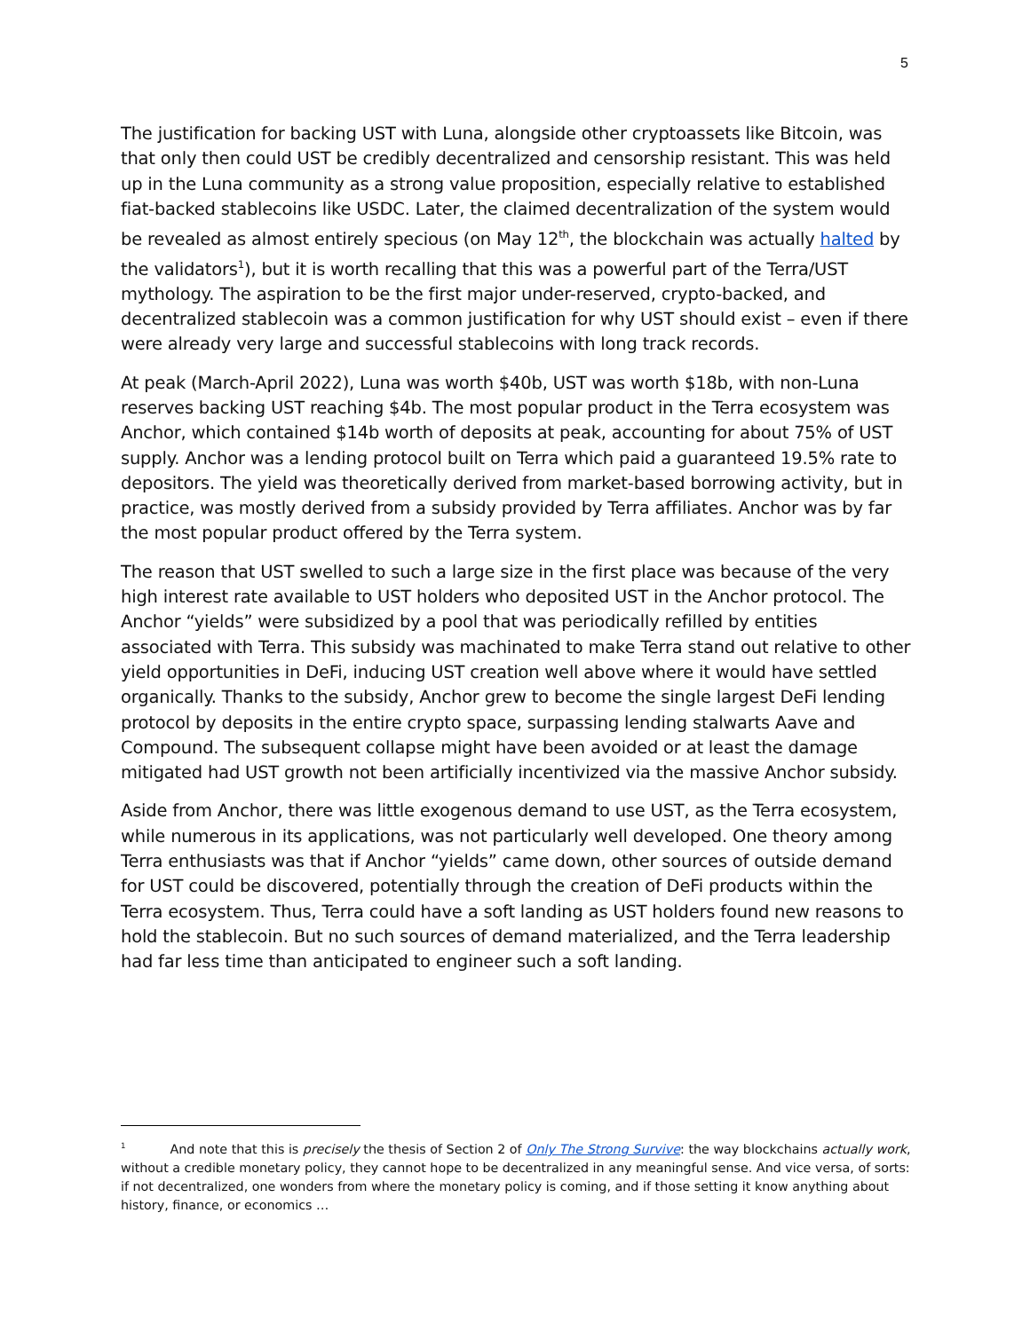5
The justification for backing UST with Luna, alongside other cryptoassets like Bitcoin, was that only then could UST be credibly decentralized and censorship resistant. This was held up in the Luna community as a strong value proposition, especially relative to established fiat-backed stablecoins like USDC. Later, the claimed decentralization of the system would be revealed as almost entirely specious (on May 12<sup>th</sup>, the blockchain was actually halted by the validators<sup>1</sup>), but it is worth recalling that this was a powerful part of the Terra/UST mythology. The aspiration to be the first major under-reserved, crypto-backed, and decentralized stablecoin was a common justification for why UST should exist – even if there were already very large and successful stablecoins with long track records.
At peak (March-April 2022), Luna was worth $40b, UST was worth $18b, with non-Luna reserves backing UST reaching $4b. The most popular product in the Terra ecosystem was Anchor, which contained $14b worth of deposits at peak, accounting for about 75% of UST supply. Anchor was a lending protocol built on Terra which paid a guaranteed 19.5% rate to depositors. The yield was theoretically derived from market-based borrowing activity, but in practice, was mostly derived from a subsidy provided by Terra affiliates. Anchor was by far the most popular product offered by the Terra system.
The reason that UST swelled to such a large size in the first place was because of the very high interest rate available to UST holders who deposited UST in the Anchor protocol. The Anchor “yields” were subsidized by a pool that was periodically refilled by entities associated with Terra. This subsidy was machinated to make Terra stand out relative to other yield opportunities in DeFi, inducing UST creation well above where it would have settled organically. Thanks to the subsidy, Anchor grew to become the single largest DeFi lending protocol by deposits in the entire crypto space, surpassing lending stalwarts Aave and Compound. The subsequent collapse might have been avoided or at least the damage mitigated had UST growth not been artificially incentivized via the massive Anchor subsidy.
Aside from Anchor, there was little exogenous demand to use UST, as the Terra ecosystem, while numerous in its applications, was not particularly well developed. One theory among Terra enthusiasts was that if Anchor “yields” came down, other sources of outside demand for UST could be discovered, potentially through the creation of DeFi products within the Terra ecosystem. Thus, Terra could have a soft landing as UST holders found new reasons to hold the stablecoin. But no such sources of demand materialized, and the Terra leadership had far less time than anticipated to engineer such a soft landing.
<sup>1</sup> And note that this is precisely the thesis of Section 2 of Only The Strong Survive: the way blockchains actually work, without a credible monetary policy, they cannot hope to be decentralized in any meaningful sense. And vice versa, of sorts: if not decentralized, one wonders from where the monetary policy is coming, and if those setting it know anything about history, finance, or economics …